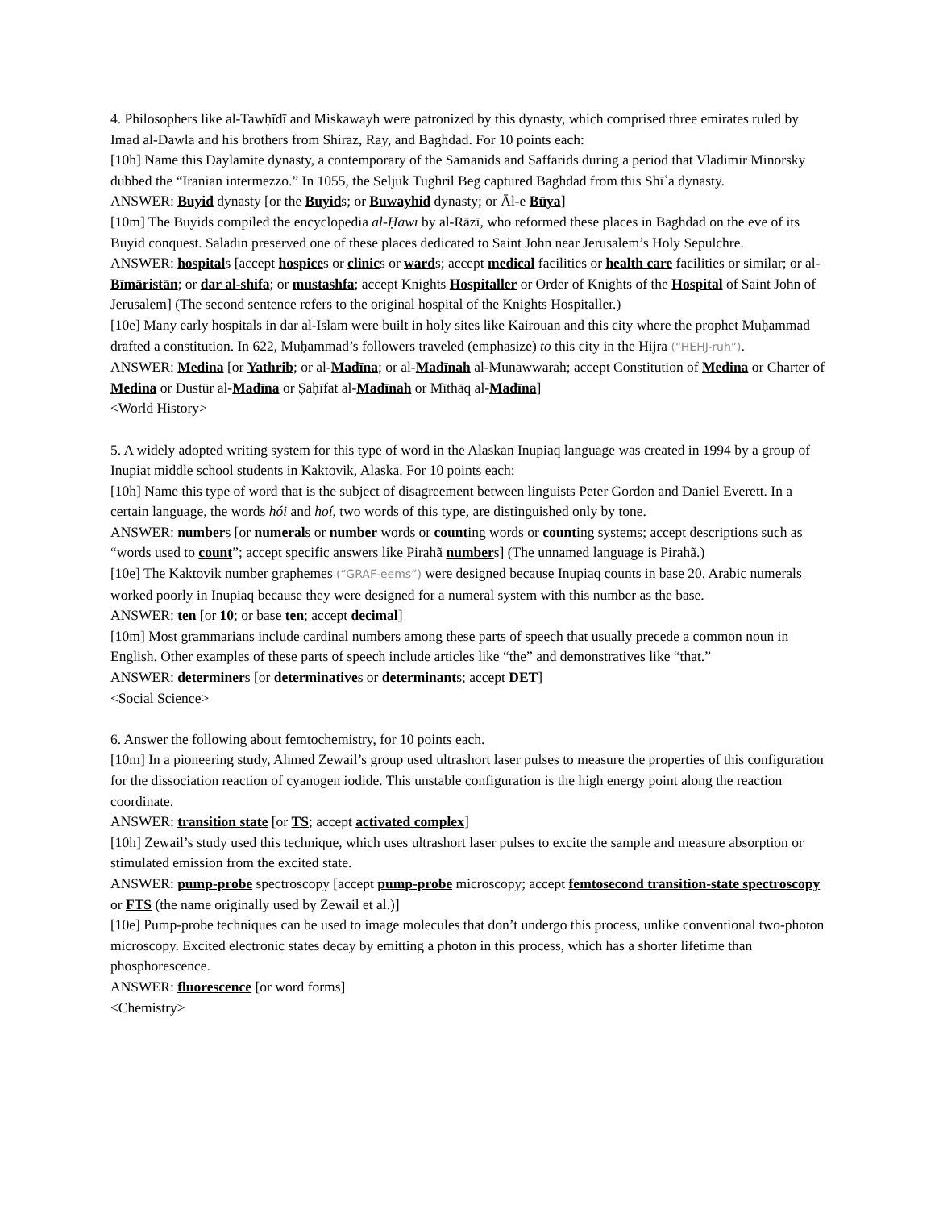4. Philosophers like al-Tawḥīdī and Miskawayh were patronized by this dynasty, which comprised three emirates ruled by Imad al-Dawla and his brothers from Shiraz, Ray, and Baghdad. For 10 points each:
[10h] Name this Daylamite dynasty, a contemporary of the Samanids and Saffarids during a period that Vladimir Minorsky dubbed the “Iranian intermezzo.” In 1055, the Seljuk Tughril Beg captured Baghdad from this Shīʿa dynasty.
ANSWER: Buyid dynasty [or the Buyids; or Buwayhid dynasty; or Āl-e Būya]
[10m] The Buyids compiled the encyclopedia al-Ḥāwī by al-Rāzī, who reformed these places in Baghdad on the eve of its Buyid conquest. Saladin preserved one of these places dedicated to Saint John near Jerusalem’s Holy Sepulchre.
ANSWER: hospitals [accept hospices or clinics or wards; accept medical facilities or health care facilities or similar; or al-Bīmāristān; or dar al-shifa; or mustashfa; accept Knights Hospitaller or Order of Knights of the Hospital of Saint John of Jerusalem] (The second sentence refers to the original hospital of the Knights Hospitaller.)
[10e] Many early hospitals in dar al-Islam were built in holy sites like Kairouan and this city where the prophet Muḥammad drafted a constitution. In 622, Muḥammad’s followers traveled (emphasize) to this city in the Hijra (“HEHJ-ruh”).
ANSWER: Medina [or Yathrib; or al-Madīna; or al-Madīnah al-Munawwarah; accept Constitution of Medina or Charter of Medina or Dustūr al-Madīna or Ṣaḥīfat al-Madīnah or Mīthāq al-Madīna]
<World History>
5. A widely adopted writing system for this type of word in the Alaskan Inupiaq language was created in 1994 by a group of Inupiat middle school students in Kaktovik, Alaska. For 10 points each:
[10h] Name this type of word that is the subject of disagreement between linguists Peter Gordon and Daniel Everett. In a certain language, the words hói and hoí, two words of this type, are distinguished only by tone.
ANSWER: numbers [or numerals or number words or counting words or counting systems; accept descriptions such as “words used to count”; accept specific answers like Pirahã numbers] (The unnamed language is Pirahã.)
[10e] The Kaktovik number graphemes (“GRAF-eems”) were designed because Inupiaq counts in base 20. Arabic numerals worked poorly in Inupiaq because they were designed for a numeral system with this number as the base.
ANSWER: ten [or 10; or base ten; accept decimal]
[10m] Most grammarians include cardinal numbers among these parts of speech that usually precede a common noun in English. Other examples of these parts of speech include articles like “the” and demonstratives like “that.”
ANSWER: determiners [or determinatives or determinants; accept DET]
<Social Science>
6. Answer the following about femtochemistry, for 10 points each.
[10m] In a pioneering study, Ahmed Zewail’s group used ultrashort laser pulses to measure the properties of this configuration for the dissociation reaction of cyanogen iodide. This unstable configuration is the high energy point along the reaction coordinate.
ANSWER: transition state [or TS; accept activated complex]
[10h] Zewail’s study used this technique, which uses ultrashort laser pulses to excite the sample and measure absorption or stimulated emission from the excited state.
ANSWER: pump-probe spectroscopy [accept pump-probe microscopy; accept femtosecond transition-state spectroscopy or FTS (the name originally used by Zewail et al.)]
[10e] Pump-probe techniques can be used to image molecules that don’t undergo this process, unlike conventional two-photon microscopy. Excited electronic states decay by emitting a photon in this process, which has a shorter lifetime than phosphorescence.
ANSWER: fluorescence [or word forms]
<Chemistry>